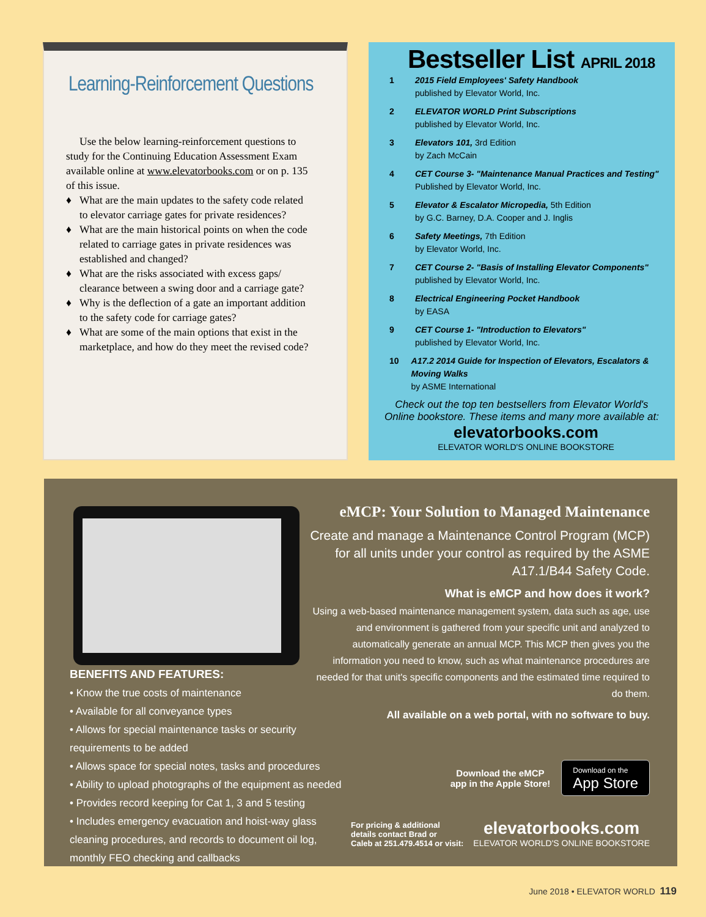Learning-Reinforcement Questions
Use the below learning-reinforcement questions to study for the Continuing Education Assessment Exam available online at www.elevatorbooks.com or on p. 135 of this issue.
♦ What are the main updates to the safety code related to elevator carriage gates for private residences?
♦ What are the main historical points on when the code related to carriage gates in private residences was established and changed?
♦ What are the risks associated with excess gaps/ clearance between a swing door and a carriage gate?
♦ Why is the deflection of a gate an important addition to the safety code for carriage gates?
♦ What are some of the main options that exist in the marketplace, and how do they meet the revised code?
Bestseller List APRIL 2018
1 2015 Field Employees' Safety Handbook
published by Elevator World, Inc.
2 ELEVATOR WORLD Print Subscriptions
published by Elevator World, Inc.
3 Elevators 101, 3rd Edition
by Zach McCain
4 CET Course 3- "Maintenance Manual Practices and Testing"
Published by Elevator World, Inc.
5 Elevator & Escalator Micropedia, 5th Edition
by G.C. Barney, D.A. Cooper and J. Inglis
6 Safety Meetings, 7th Edition
by Elevator World, Inc.
7 CET Course 2- "Basis of Installing Elevator Components"
published by Elevator World, Inc.
8 Electrical Engineering Pocket Handbook
by EASA
9 CET Course 1- "Introduction to Elevators"
published by Elevator World, Inc.
10 A17.2 2014 Guide for Inspection of Elevators, Escalators & Moving Walks
by ASME International
Check out the top ten bestsellers from Elevator World's Online bookstore. These items and many more available at:
elevatorbooks.com
ELEVATOR WORLD'S ONLINE BOOKSTORE
eMCP: Your Solution to Managed Maintenance
Create and manage a Maintenance Control Program (MCP) for all units under your control as required by the ASME A17.1/B44 Safety Code.
What is eMCP and how does it work?
Using a web-based maintenance management system, data such as age, use and environment is gathered from your specific unit and analyzed to automatically generate an annual MCP. This MCP then gives you the information you need to know, such as what maintenance procedures are needed for that unit's specific components and the estimated time required to do them.
All available on a web portal, with no software to buy.
BENEFITS AND FEATURES:
• Know the true costs of maintenance
• Available for all conveyance types
• Allows for special maintenance tasks or security requirements to be added
• Allows space for special notes, tasks and procedures
• Ability to upload photographs of the equipment as needed
• Provides record keeping for Cat 1, 3 and 5 testing
• Includes emergency evacuation and hoist-way glass cleaning procedures, and records to document oil log, monthly FEO checking and callbacks
Download the eMCP
app in the Apple Store!
Download on the
App Store
For pricing & additional
details contact Brad or
Caleb at 251.479.4514 or visit:
elevatorbooks.com
ELEVATOR WORLD'S ONLINE BOOKSTORE
June 2018 • ELEVATOR WORLD 119